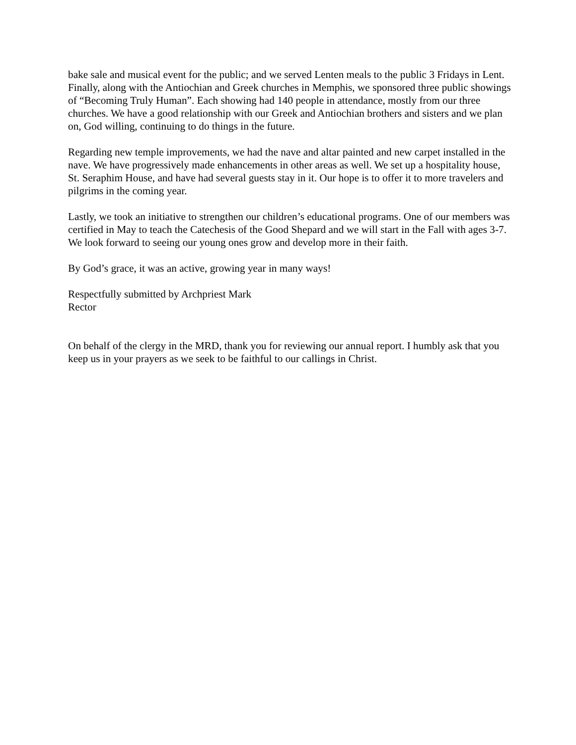bake sale and musical event for the public; and we served Lenten meals to the public 3 Fridays in Lent. Finally, along with the Antiochian and Greek churches in Memphis, we sponsored three public showings of “Becoming Truly Human”. Each showing had 140 people in attendance, mostly from our three churches. We have a good relationship with our Greek and Antiochian brothers and sisters and we plan on, God willing, continuing to do things in the future.
Regarding new temple improvements, we had the nave and altar painted and new carpet installed in the nave. We have progressively made enhancements in other areas as well. We set up a hospitality house, St. Seraphim House, and have had several guests stay in it. Our hope is to offer it to more travelers and pilgrims in the coming year.
Lastly, we took an initiative to strengthen our children’s educational programs. One of our members was certified in May to teach the Catechesis of the Good Shepard and we will start in the Fall with ages 3-7. We look forward to seeing our young ones grow and develop more in their faith.
By God’s grace, it was an active, growing year in many ways!
Respectfully submitted by Archpriest Mark
Rector
On behalf of the clergy in the MRD, thank you for reviewing our annual report. I humbly ask that you keep us in your prayers as we seek to be faithful to our callings in Christ.